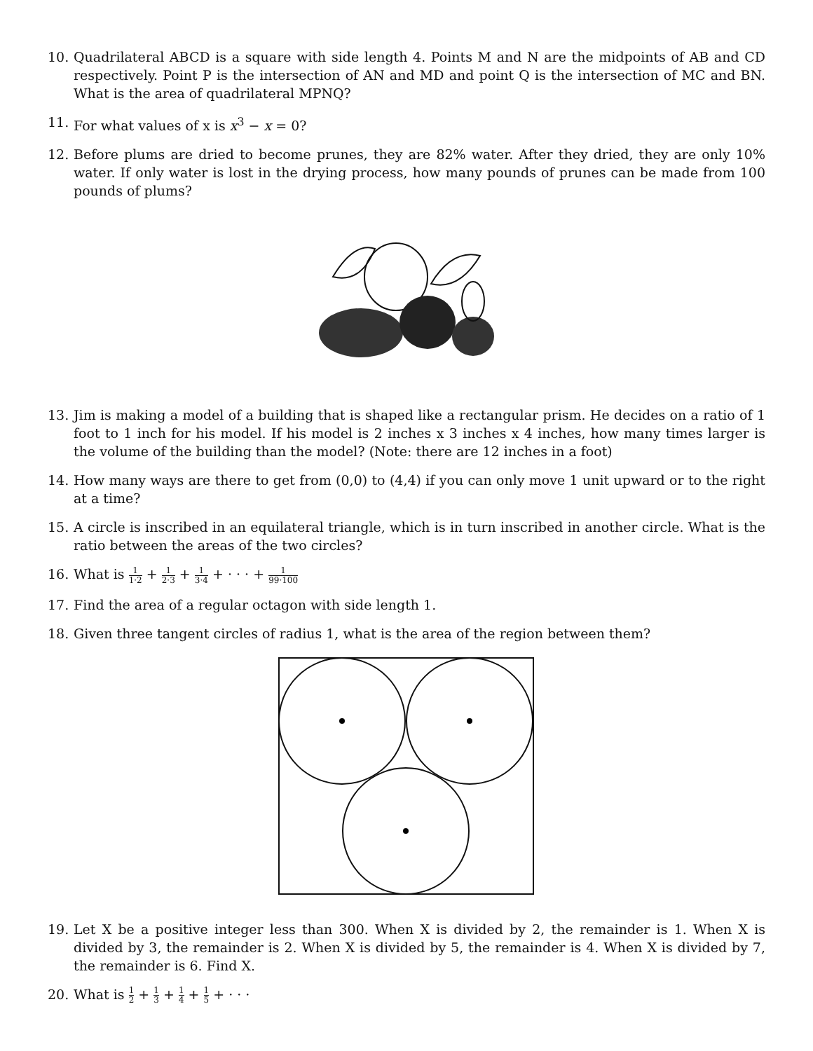10. Quadrilateral ABCD is a square with side length 4. Points M and N are the midpoints of AB and CD respectively. Point P is the intersection of AN and MD and point Q is the intersection of MC and BN. What is the area of quadrilateral MPNQ?
11. For what values of x is x<sup>3</sup> − x = 0?
12. Before plums are dried to become prunes, they are 82% water. After they dried, they are only 10% water. If only water is lost in the drying process, how many pounds of prunes can be made from 100 pounds of plums?
13. Jim is making a model of a building that is shaped like a rectangular prism. He decides on a ratio of 1 foot to 1 inch for his model. If his model is 2 inches x 3 inches x 4 inches, how many times larger is the volume of the building than the model? (Note: there are 12 inches in a foot)
14. How many ways are there to get from (0,0) to (4,4) if you can only move 1 unit upward or to the right at a time?
15. A circle is inscribed in an equilateral triangle, which is in turn inscribed in another circle. What is the ratio between the areas of the two circles?
16. What is 1 1·2 + 1 2·3 + 1 3·4 + · · · + 1 99·100
17. Find the area of a regular octagon with side length 1.
18. Given three tangent circles of radius 1, what is the area of the region between them?
19. Let X be a positive integer less than 300. When X is divided by 2, the remainder is 1. When X is divided by 3, the remainder is 2. When X is divided by 5, the remainder is 4. When X is divided by 7, the remainder is 6. Find X.
20. What is 1 2 + 1 3 + 1 4 + 1 5 + · · ·